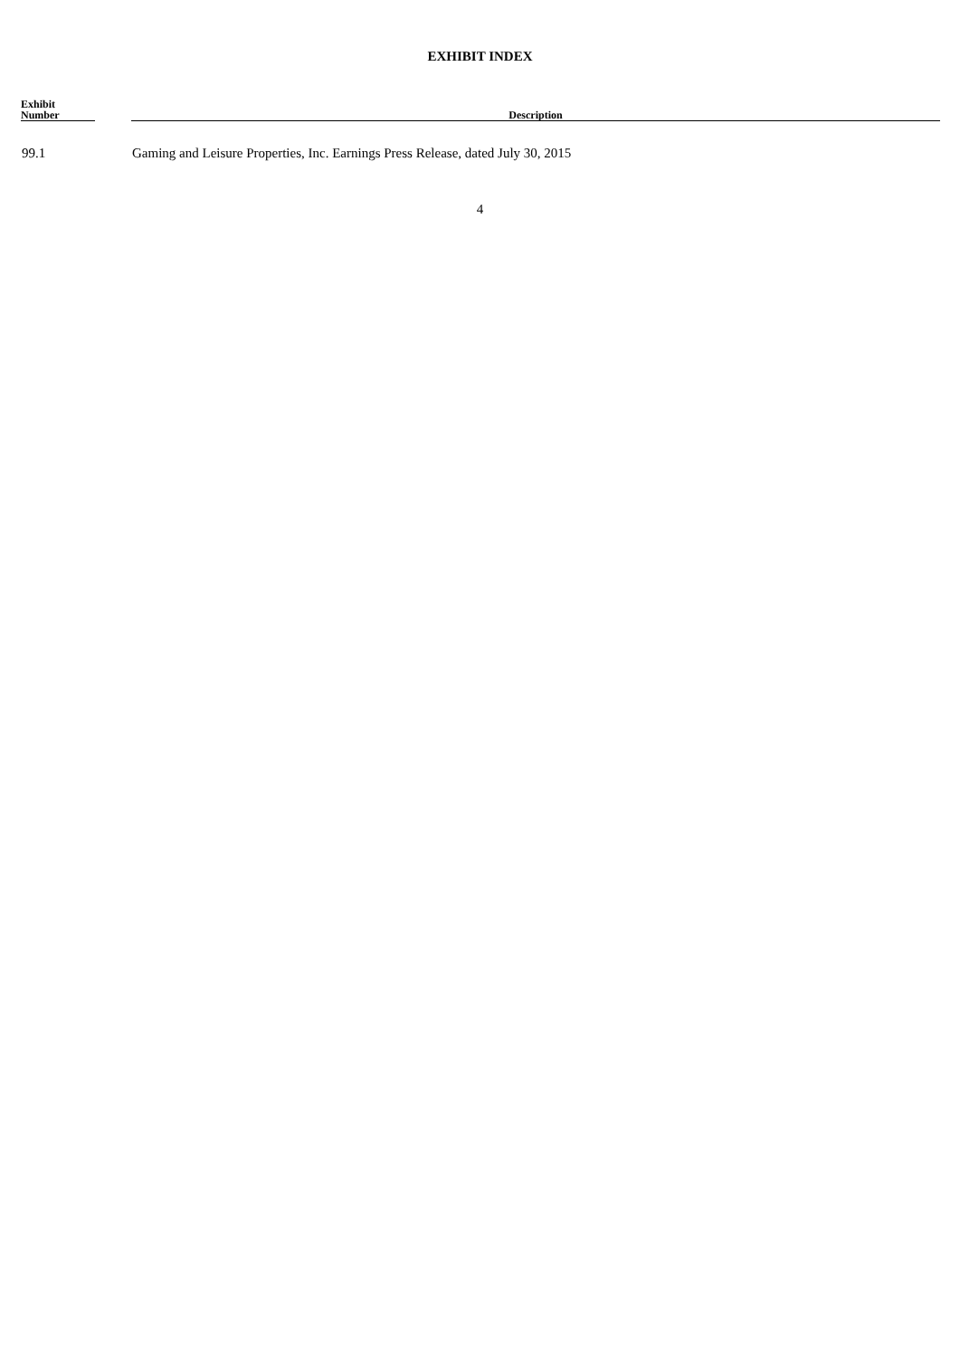EXHIBIT INDEX
| Exhibit Number | | Description |
| --- | --- | --- |
| 99.1 | | Gaming and Leisure Properties, Inc. Earnings Press Release, dated July 30, 2015 |
4